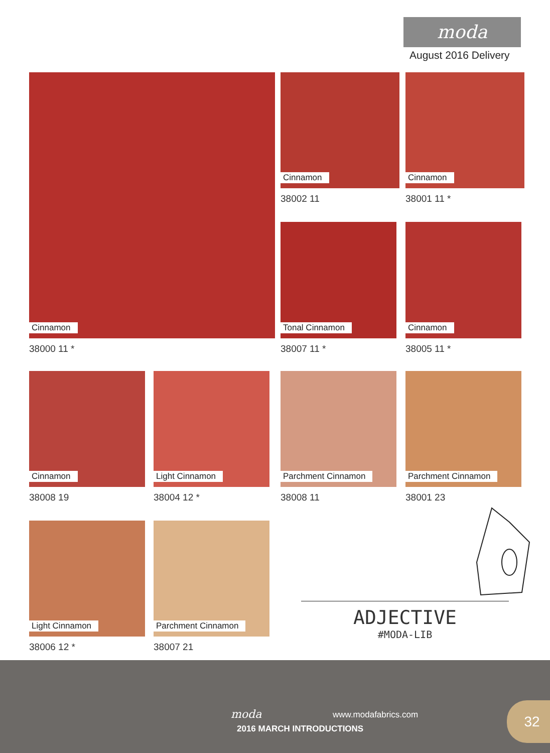moda
August 2016 Delivery
Cinnamon
38000 11 *
Cinnamon
38002 11
Cinnamon
38001 11 *
Tonal Cinnamon
38007 11 *
Cinnamon
38005 11 *
Cinnamon
38008 19
Light Cinnamon
38004 12 *
Parchment Cinnamon
38008 11
Parchment Cinnamon
38001 23
Light Cinnamon
38006 12 *
Parchment Cinnamon
38007 21
ADJECTIVE
#MODA-LIB
moda www.modafabrics.com
2016 MARCH INTRODUCTIONS
32